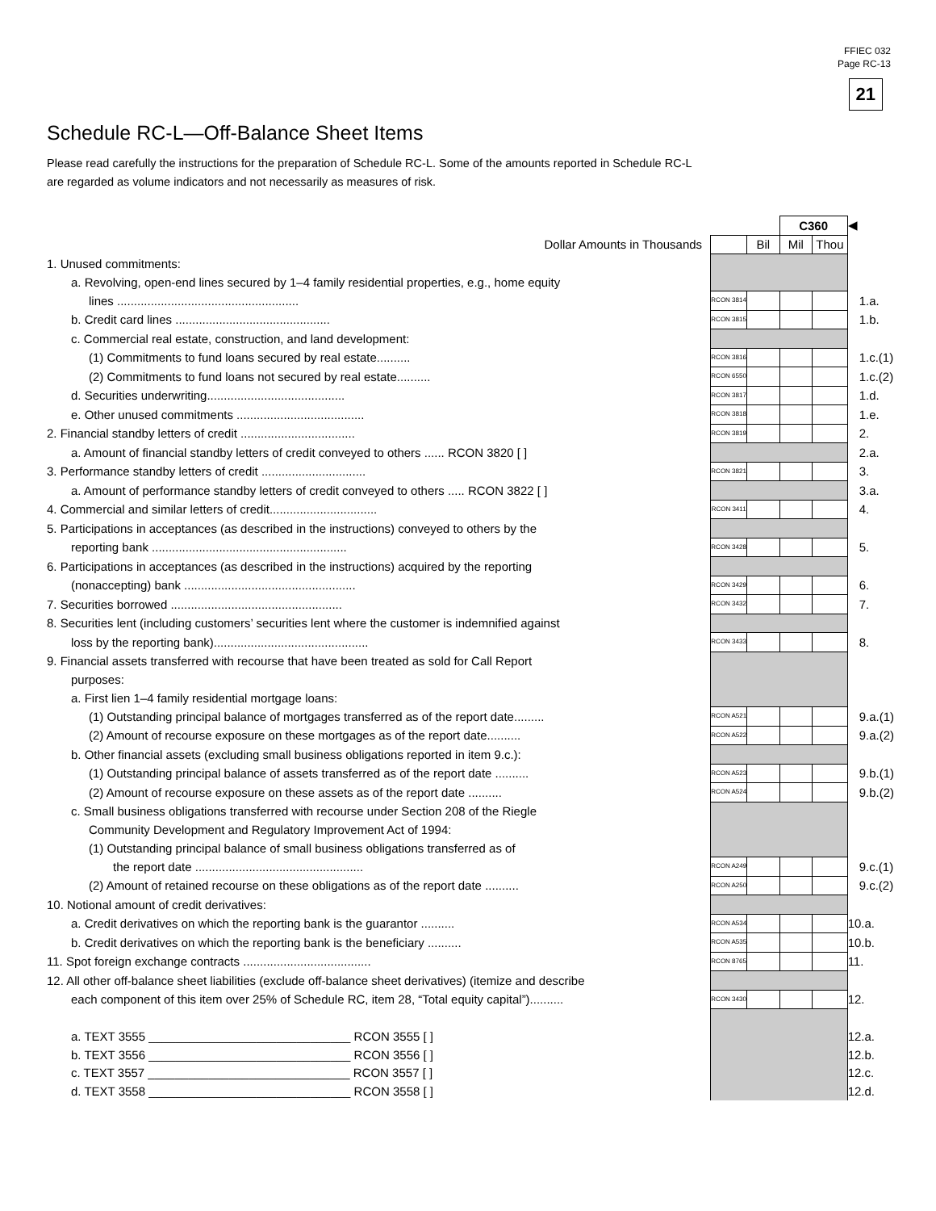FFIEC 032
Page RC-13
21
Schedule RC-L—Off-Balance Sheet Items
Please read carefully the instructions for the preparation of Schedule RC-L. Some of the amounts reported in Schedule RC-L are regarded as volume indicators and not necessarily as measures of risk.
| | | | C360 | | ◀ |
| Dollar Amounts in Thousands | | Bil | Mil | Thou | |
| 1. Unused commitments: | | | | | |
| a. Revolving, open-end lines secured by 1–4 family residential properties, e.g., home equity | | | | | |
| lines ...................................................... | RCON 3814 | | | | 1.a. |
| b. Credit card lines .............................................. | RCON 3815 | | | | 1.b. |
| c. Commercial real estate, construction, and land development: | | | | | |
| (1) Commitments to fund loans secured by real estate.......... | RCON 3816 | | | | 1.c.(1) |
| (2) Commitments to fund loans not secured by real estate.......... | RCON 6550 | | | | 1.c.(2) |
| d. Securities underwriting......................................... | RCON 3817 | | | | 1.d. |
| e. Other unused commitments ...................................... | RCON 3818 | | | | 1.e. |
| 2. Financial standby letters of credit .................................. | RCON 3819 | | | | 2. |
| a. Amount of financial standby letters of credit conveyed to others ...... RCON 3820 [ ] | | | | | 2.a. |
| 3. Performance standby letters of credit ............................... | RCON 3821 | | | | 3. |
| a. Amount of performance standby letters of credit conveyed to others ..... RCON 3822 [ ] | | | | | 3.a. |
| 4. Commercial and similar letters of credit................................ | RCON 3411 | | | | 4. |
| 5. Participations in acceptances (as described in the instructions) conveyed to others by the | | | | | |
| reporting bank .......................................................... | RCON 3428 | | | | 5. |
| 6. Participations in acceptances (as described in the instructions) acquired by the reporting | | | | | |
| (nonaccepting) bank ................................................... | RCON 3429 | | | | 6. |
| 7. Securities borrowed ................................................... | RCON 3432 | | | | 7. |
| 8. Securities lent (including customers’ securities lent where the customer is indemnified against | | | | | |
| loss by the reporting bank).............................................. | RCON 3433 | | | | 8. |
| 9. Financial assets transferred with recourse that have been treated as sold for Call Report | | | | | |
| purposes: | | | | | |
| a. First lien 1–4 family residential mortgage loans: | | | | | |
| (1) Outstanding principal balance of mortgages transferred as of the report date......... | RCON A521 | | | | 9.a.(1) |
| (2) Amount of recourse exposure on these mortgages as of the report date.......... | RCON A522 | | | | 9.a.(2) |
| b. Other financial assets (excluding small business obligations reported in item 9.c.): | | | | | |
| (1) Outstanding principal balance of assets transferred as of the report date .......... | RCON A523 | | | | 9.b.(1) |
| (2) Amount of recourse exposure on these assets as of the report date .......... | RCON A524 | | | | 9.b.(2) |
| c. Small business obligations transferred with recourse under Section 208 of the Riegle | | | | | |
| Community Development and Regulatory Improvement Act of 1994: | | | | | |
| (1) Outstanding principal balance of small business obligations transferred as of | | | | | |
| the report date .................................................. | RCON A249 | | | | 9.c.(1) |
| (2) Amount of retained recourse on these obligations as of the report date .......... | RCON A250 | | | | 9.c.(2) |
| 10. Notional amount of credit derivatives: | | | | | |
| a. Credit derivatives on which the reporting bank is the guarantor .......... | RCON A534 | | | | 10.a. |
| b. Credit derivatives on which the reporting bank is the beneficiary .......... | RCON A535 | | | | 10.b. |
| 11. Spot foreign exchange contracts ...................................... | RCON 8765 | | | | 11. |
| 12. All other off-balance sheet liabilities (exclude off-balance sheet derivatives) (itemize and describe | | | | | |
| each component of this item over 25% of Schedule RC, item 28, “Total equity capital”).......... | RCON 3430 | | | | 12. |
| a. TEXT 3555 ______________________________ RCON 3555 [ ] | | | | | 12.a. |
| b. TEXT 3556 ______________________________ RCON 3556 [ ] | | | | | 12.b. |
| c. TEXT 3557 ______________________________ RCON 3557 [ ] | | | | | 12.c. |
| d. TEXT 3558 ______________________________ RCON 3558 [ ] | | | | | 12.d. |